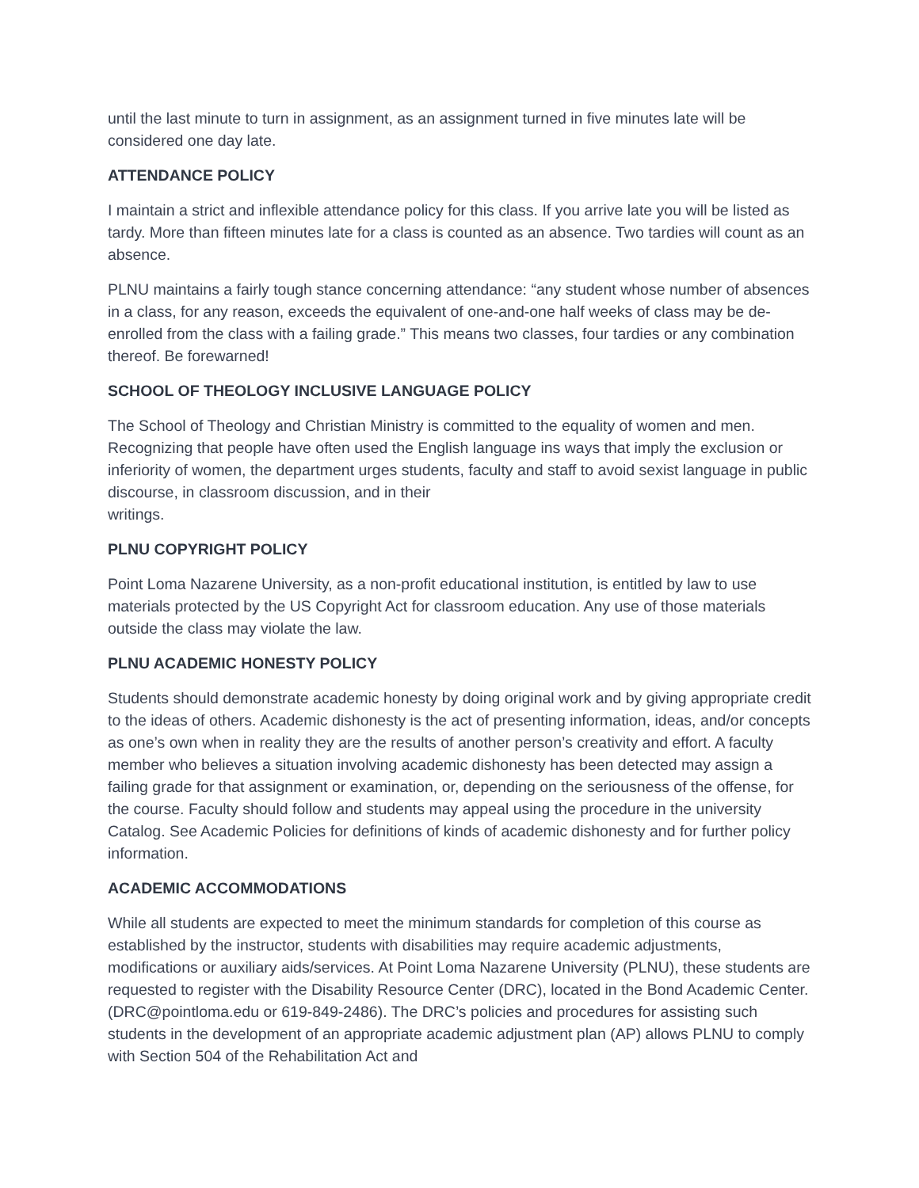until the last minute to turn in assignment, as an assignment turned in five minutes late will be considered one day late.
ATTENDANCE POLICY
I maintain a strict and inflexible attendance policy for this class. If you arrive late you will be listed as tardy. More than fifteen minutes late for a class is counted as an absence. Two tardies will count as an absence.
PLNU maintains a fairly tough stance concerning attendance: “any student whose number of absences in a class, for any reason, exceeds the equivalent of one-and-one half weeks of class may be de-enrolled from the class with a failing grade.” This means two classes, four tardies or any combination thereof. Be forewarned!
SCHOOL OF THEOLOGY INCLUSIVE LANGUAGE POLICY
The School of Theology and Christian Ministry is committed to the equality of women and men. Recognizing that people have often used the English language ins ways that imply the exclusion or inferiority of women, the department urges students, faculty and staff to avoid sexist language in public discourse, in classroom discussion, and in their
writings.
PLNU COPYRIGHT POLICY
Point Loma Nazarene University, as a non-profit educational institution, is entitled by law to use materials protected by the US Copyright Act for classroom education. Any use of those materials outside the class may violate the law.
PLNU ACADEMIC HONESTY POLICY
Students should demonstrate academic honesty by doing original work and by giving appropriate credit to the ideas of others. Academic dishonesty is the act of presenting information, ideas, and/or concepts as one’s own when in reality they are the results of another person’s creativity and effort. A faculty member who believes a situation involving academic dishonesty has been detected may assign a failing grade for that assignment or examination, or, depending on the seriousness of the offense, for the course. Faculty should follow and students may appeal using the procedure in the university Catalog. See Academic Policies for definitions of kinds of academic dishonesty and for further policy information.
ACADEMIC ACCOMMODATIONS
While all students are expected to meet the minimum standards for completion of this course as established by the instructor, students with disabilities may require academic adjustments, modifications or auxiliary aids/services. At Point Loma Nazarene University (PLNU), these students are requested to register with the Disability Resource Center (DRC), located in the Bond Academic Center. (DRC@pointloma.edu or 619-849-2486). The DRC’s policies and procedures for assisting such students in the development of an appropriate academic adjustment plan (AP) allows PLNU to comply with Section 504 of the Rehabilitation Act and